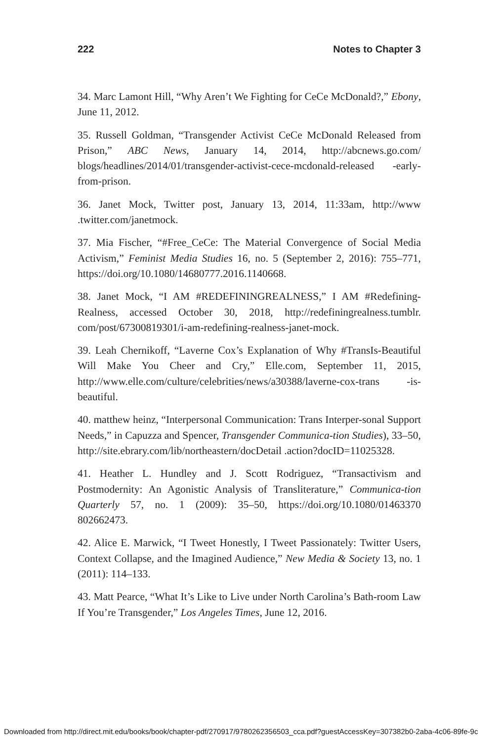222 Notes to Chapter 3
34. Marc Lamont Hill, “Why Aren’t We Fighting for CeCe McDonald?,” Ebony, June 11, 2012.
35. Russell Goldman, “Transgender Activist CeCe McDonald Released from Prison,” ABC News, January 14, 2014, http://abcnews.go.com/ blogs/headlines/2014/01/transgender-activist-cece-mcdonald-released -early-from-prison.
36. Janet Mock, Twitter post, January 13, 2014, 11:33am, http://www .twitter.com/janetmock.
37. Mia Fischer, “#Free_CeCe: The Material Convergence of Social Media Activism,” Feminist Media Studies 16, no. 5 (September 2, 2016): 755–771, https://doi.org/10.1080/14680777.2016.1140668.
38. Janet Mock, “I AM #REDEFININGREALNESS,” I AM #Redefining-Realness, accessed October 30, 2018, http://redefiningrealness.tumblr. com/post/67300819301/i-am-redefining-realness-janet-mock.
39. Leah Chernikoff, “Laverne Cox’s Explanation of Why #TransIs-Beautiful Will Make You Cheer and Cry,” Elle.com, September 11, 2015, http://www.elle.com/culture/celebrities/news/a30388/laverne-cox-trans -is-beautiful.
40. matthew heinz, “Interpersonal Communication: Trans Interper-sonal Support Needs,” in Capuzza and Spencer, Transgender Communica-tion Studies), 33–50, http://site.ebrary.com/lib/northeastern/docDetail .action?docID=11025328.
41. Heather L. Hundley and J. Scott Rodriguez, “Transactivism and Postmodernity: An Agonistic Analysis of Transliterature,” Communica-tion Quarterly 57, no. 1 (2009): 35–50, https://doi.org/10.1080/01463370 802662473.
42. Alice E. Marwick, “I Tweet Honestly, I Tweet Passionately: Twitter Users, Context Collapse, and the Imagined Audience,” New Media & Society 13, no. 1 (2011): 114–133.
43. Matt Pearce, “What It’s Like to Live under North Carolina’s Bath-room Law If You’re Transgender,” Los Angeles Times, June 12, 2016.
Downloaded from http://direct.mit.edu/books/book/chapter-pdf/270917/9780262356503_cca.pdf?guestAccessKey=307382b0-2aba-4c06-89fe-9c